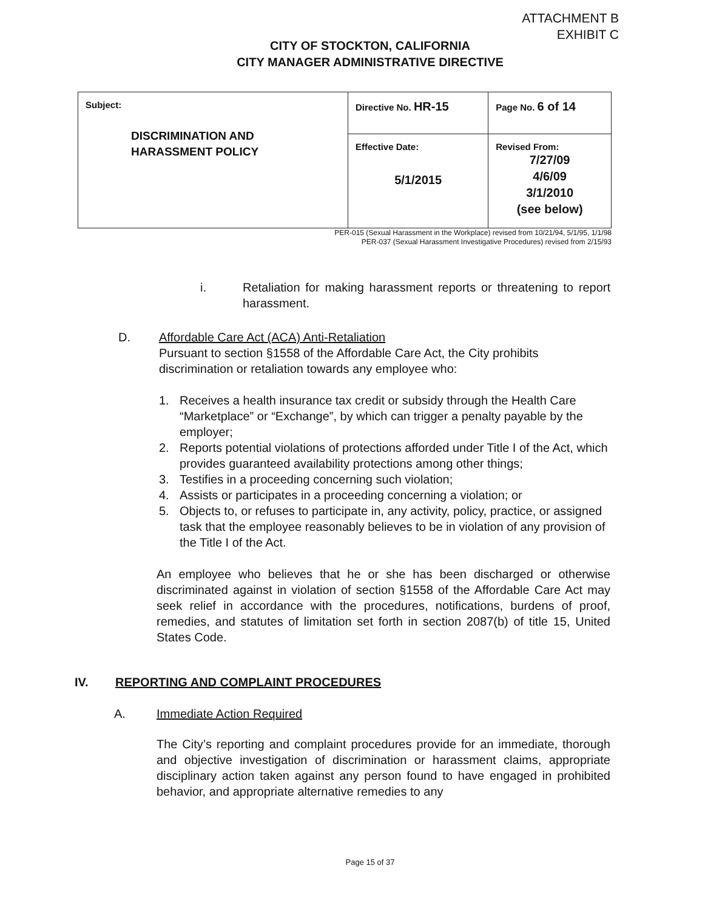ATTACHMENT B
EXHIBIT C
CITY OF STOCKTON, CALIFORNIA
CITY MANAGER ADMINISTRATIVE DIRECTIVE
| Subject: DISCRIMINATION AND HARASSMENT POLICY | Directive No. HR-15 | Page No. 6 of 14 |
| | Effective Date: 5/1/2015 | Revised From: 7/27/09 4/6/09 3/1/2010 (see below) |
PER-015 (Sexual Harassment in the Workplace) revised from 10/21/94, 5/1/95, 1/1/98
PER-037 (Sexual Harassment Investigative Procedures) revised from 2/15/93
i. Retaliation for making harassment reports or threatening to report harassment.
D. Affordable Care Act (ACA) Anti-Retaliation
Pursuant to section §1558 of the Affordable Care Act, the City prohibits discrimination or retaliation towards any employee who:
1. Receives a health insurance tax credit or subsidy through the Health Care “Marketplace” or “Exchange”, by which can trigger a penalty payable by the employer;
2. Reports potential violations of protections afforded under Title I of the Act, which provides guaranteed availability protections among other things;
3. Testifies in a proceeding concerning such violation;
4. Assists or participates in a proceeding concerning a violation; or
5. Objects to, or refuses to participate in, any activity, policy, practice, or assigned task that the employee reasonably believes to be in violation of any provision of the Title I of the Act.
An employee who believes that he or she has been discharged or otherwise discriminated against in violation of section §1558 of the Affordable Care Act may seek relief in accordance with the procedures, notifications, burdens of proof, remedies, and statutes of limitation set forth in section 2087(b) of title 15, United States Code.
IV. REPORTING AND COMPLAINT PROCEDURES
A. Immediate Action Required
The City’s reporting and complaint procedures provide for an immediate, thorough and objective investigation of discrimination or harassment claims, appropriate disciplinary action taken against any person found to have engaged in prohibited behavior, and appropriate alternative remedies to any
Page 15 of 37